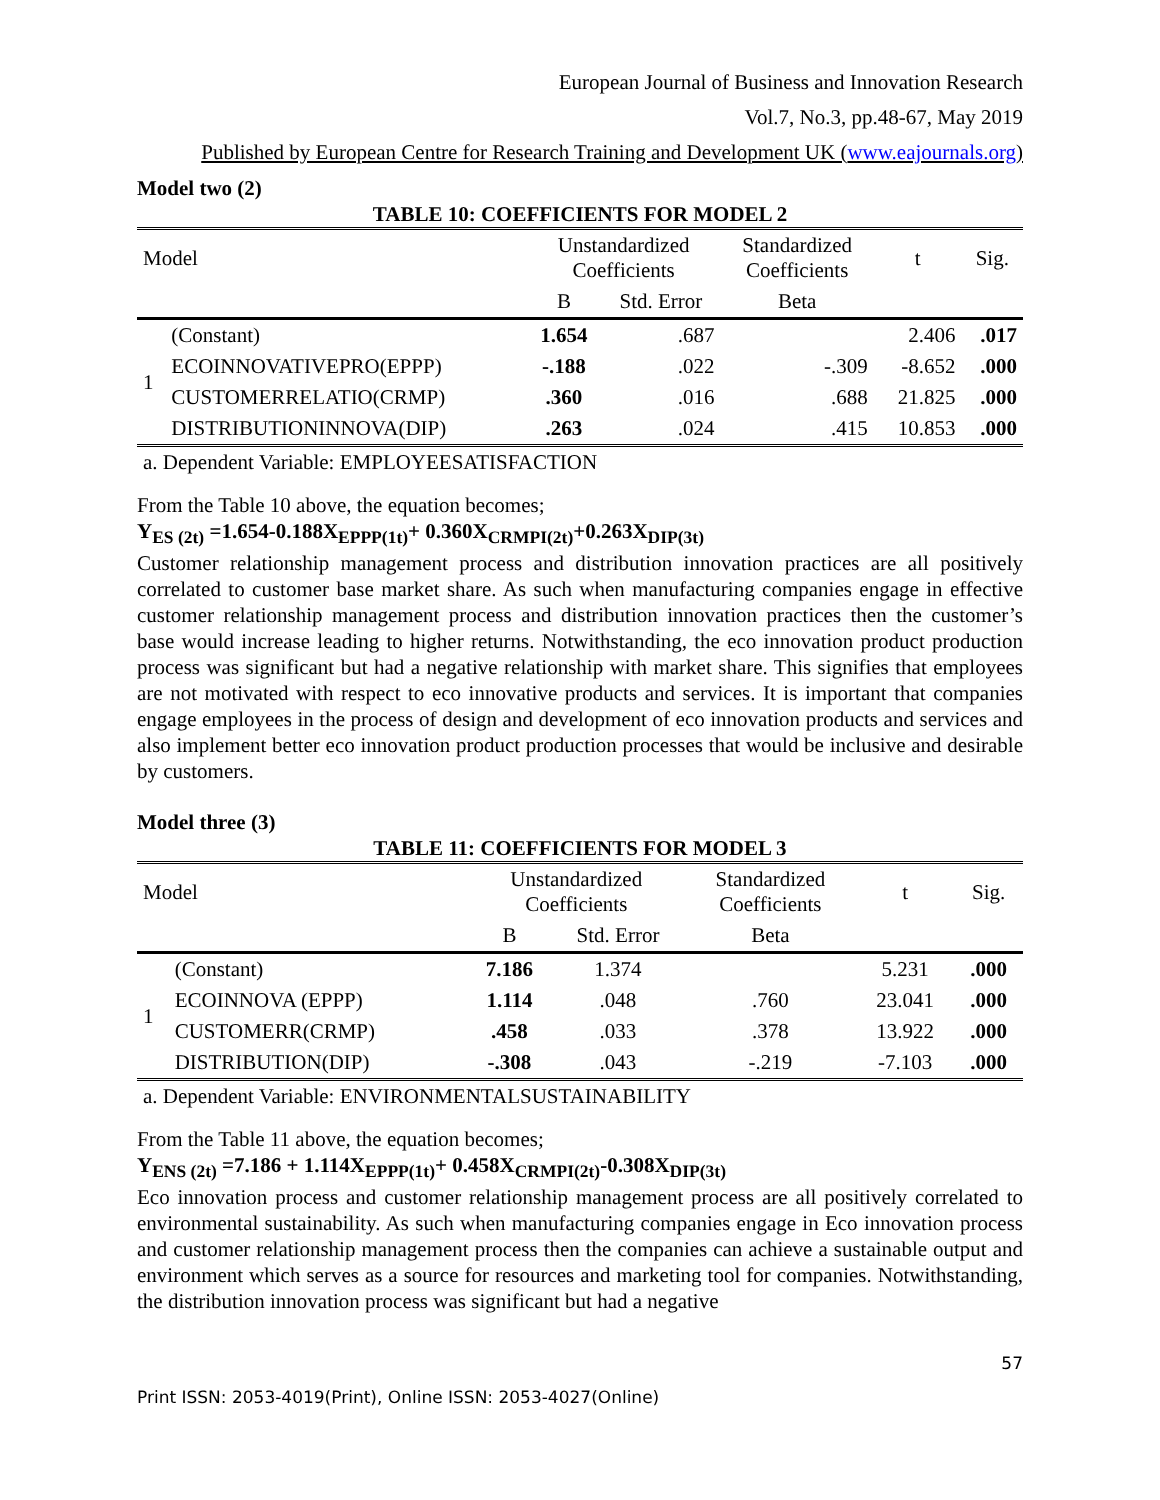European Journal of Business and Innovation Research
Vol.7, No.3, pp.48-67, May 2019
Published by European Centre for Research Training and Development UK (www.eajournals.org)
Model two (2)
TABLE 10: COEFFICIENTS FOR MODEL 2
| Model | | Unstandardized Coefficients | | Standardized Coefficients | t | Sig. |
| | | B | Std. Error | Beta | | |
| 1 | (Constant) | 1.654 | .687 | | 2.406 | .017 |
| | ECOINNOVATIVEPRO(EPPP) | -.188 | .022 | -.309 | -8.652 | .000 |
| | CUSTOMERRELATIO(CRMP) | .360 | .016 | .688 | 21.825 | .000 |
| | DISTRIBUTIONINNOVA(DIP) | .263 | .024 | .415 | 10.853 | .000 |
| a. Dependent Variable: EMPLOYEESATISFACTION | | | | | | |
From the Table 10 above, the equation becomes;
Y<sub>ES (2t)</sub> =1.654-0.188X<sub>EPPP(1t)</sub>+ 0.360X<sub>CRMPI(2t)</sub>+0.263X<sub>DIP(3t)</sub>
Customer relationship management process and distribution innovation practices are all positively correlated to customer base market share. As such when manufacturing companies engage in effective customer relationship management process and distribution innovation practices then the customer’s base would increase leading to higher returns. Notwithstanding, the eco innovation product production process was significant but had a negative relationship with market share. This signifies that employees are not motivated with respect to eco innovative products and services. It is important that companies engage employees in the process of design and development of eco innovation products and services and also implement better eco innovation product production processes that would be inclusive and desirable by customers.
Model three (3)
TABLE 11: COEFFICIENTS FOR MODEL 3
| Model | | Unstandardized Coefficients | | Standardized Coefficients | t | Sig. |
| | | B | Std. Error | Beta | | |
| 1 | (Constant) | 7.186 | 1.374 | | 5.231 | .000 |
| | ECOINNOVA (EPPP) | 1.114 | .048 | .760 | 23.041 | .000 |
| | CUSTOMERR(CRMP) | .458 | .033 | .378 | 13.922 | .000 |
| | DISTRIBUTION(DIP) | -.308 | .043 | -.219 | -7.103 | .000 |
| a. Dependent Variable: ENVIRONMENTALSUSTAINABILITY | | | | | | |
From the Table 11 above, the equation becomes;
Y<sub>ENS (2t)</sub> =7.186 + 1.114X<sub>EPPP(1t)</sub>+ 0.458X<sub>CRMPI(2t)</sub>-0.308X<sub>DIP(3t)</sub>
Eco innovation process and customer relationship management process are all positively correlated to environmental sustainability. As such when manufacturing companies engage in Eco innovation process and customer relationship management process then the companies can achieve a sustainable output and environment which serves as a source for resources and marketing tool for companies. Notwithstanding, the distribution innovation process was significant but had a negative
57
Print ISSN: 2053-4019(Print), Online ISSN: 2053-4027(Online)